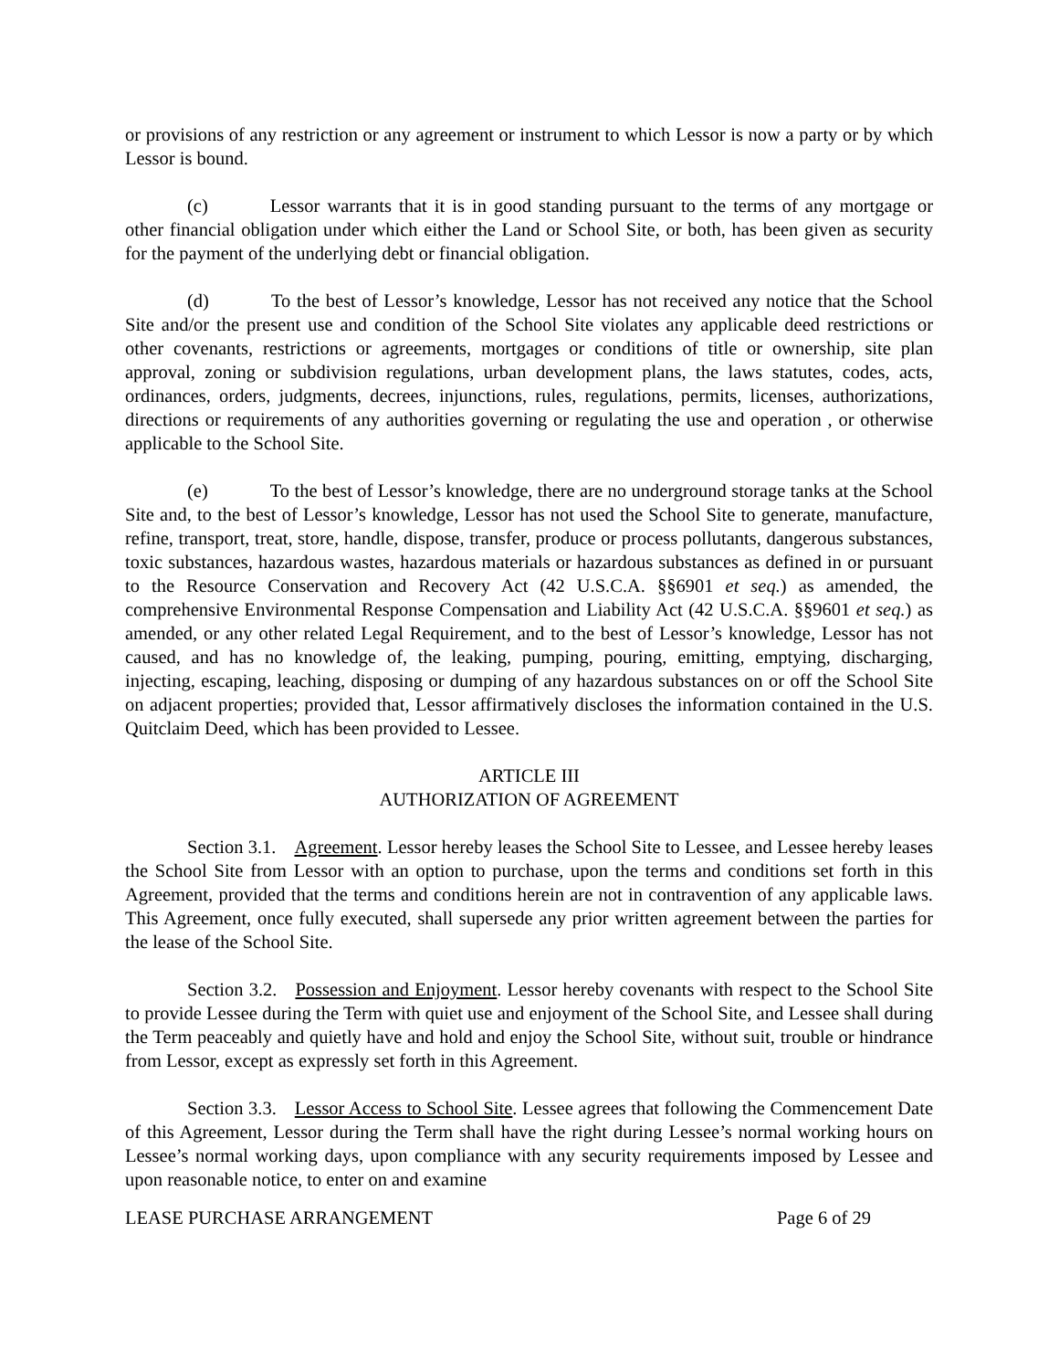or provisions of any restriction or any agreement or instrument to which Lessor is now a party or by which Lessor is bound.
(c) Lessor warrants that it is in good standing pursuant to the terms of any mortgage or other financial obligation under which either the Land or School Site, or both, has been given as security for the payment of the underlying debt or financial obligation.
(d) To the best of Lessor’s knowledge, Lessor has not received any notice that the School Site and/or the present use and condition of the School Site violates any applicable deed restrictions or other covenants, restrictions or agreements, mortgages or conditions of title or ownership, site plan approval, zoning or subdivision regulations, urban development plans, the laws statutes, codes, acts, ordinances, orders, judgments, decrees, injunctions, rules, regulations, permits, licenses, authorizations, directions or requirements of any authorities governing or regulating the use and operation , or otherwise applicable to the School Site.
(e) To the best of Lessor’s knowledge, there are no underground storage tanks at the School Site and, to the best of Lessor’s knowledge, Lessor has not used the School Site to generate, manufacture, refine, transport, treat, store, handle, dispose, transfer, produce or process pollutants, dangerous substances, toxic substances, hazardous wastes, hazardous materials or hazardous substances as defined in or pursuant to the Resource Conservation and Recovery Act (42 U.S.C.A. §§6901 et seq.) as amended, the comprehensive Environmental Response Compensation and Liability Act (42 U.S.C.A. §§9601 et seq.) as amended, or any other related Legal Requirement, and to the best of Lessor’s knowledge, Lessor has not caused, and has no knowledge of, the leaking, pumping, pouring, emitting, emptying, discharging, injecting, escaping, leaching, disposing or dumping of any hazardous substances on or off the School Site on adjacent properties; provided that, Lessor affirmatively discloses the information contained in the U.S. Quitclaim Deed, which has been provided to Lessee.
ARTICLE III
AUTHORIZATION OF AGREEMENT
Section 3.1. Agreement. Lessor hereby leases the School Site to Lessee, and Lessee hereby leases the School Site from Lessor with an option to purchase, upon the terms and conditions set forth in this Agreement, provided that the terms and conditions herein are not in contravention of any applicable laws. This Agreement, once fully executed, shall supersede any prior written agreement between the parties for the lease of the School Site.
Section 3.2. Possession and Enjoyment. Lessor hereby covenants with respect to the School Site to provide Lessee during the Term with quiet use and enjoyment of the School Site, and Lessee shall during the Term peaceably and quietly have and hold and enjoy the School Site, without suit, trouble or hindrance from Lessor, except as expressly set forth in this Agreement.
Section 3.3. Lessor Access to School Site. Lessee agrees that following the Commencement Date of this Agreement, Lessor during the Term shall have the right during Lessee’s normal working hours on Lessee’s normal working days, upon compliance with any security requirements imposed by Lessee and upon reasonable notice, to enter on and examine
LEASE PURCHASE ARRANGEMENT Page 6 of 29